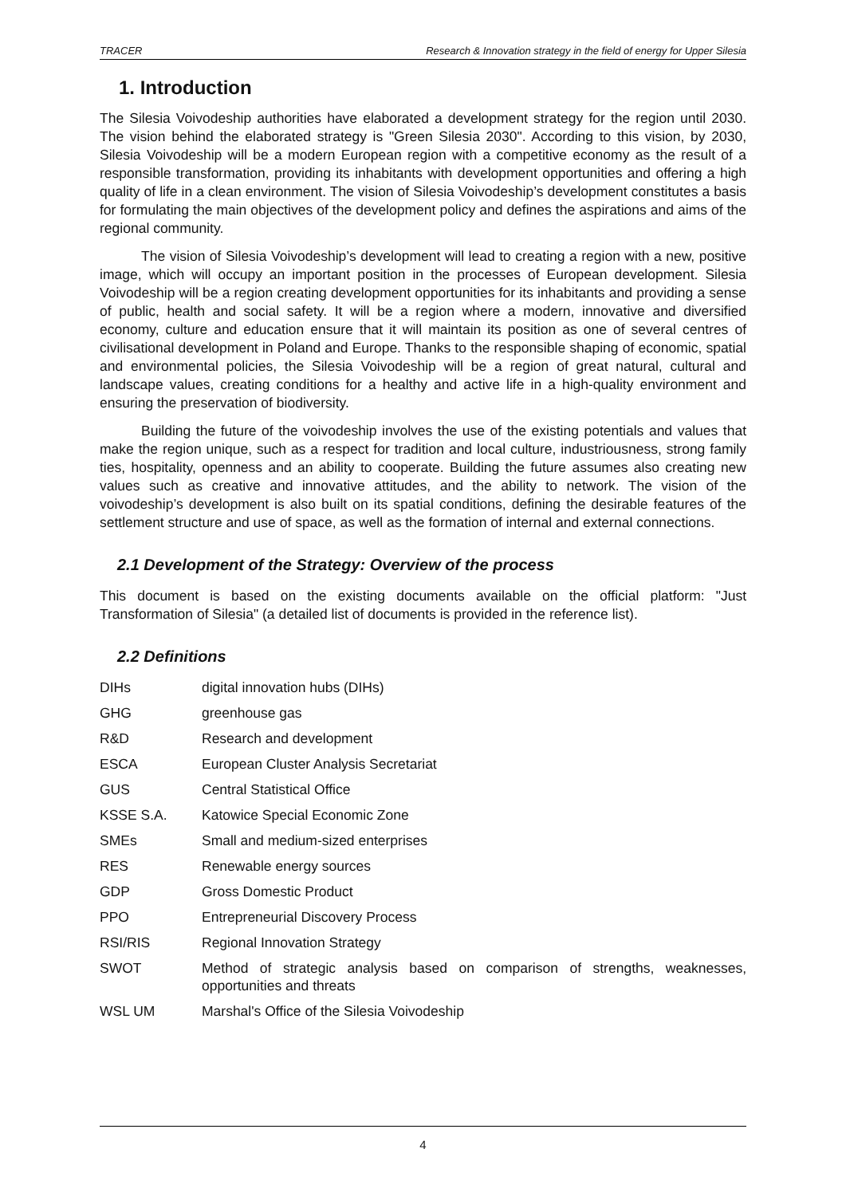TRACER Research & Innovation strategy in the field of energy for Upper Silesia
1. Introduction
The Silesia Voivodeship authorities have elaborated a development strategy for the region until 2030. The vision behind the elaborated strategy is "Green Silesia 2030". According to this vision, by 2030, Silesia Voivodeship will be a modern European region with a competitive economy as the result of a responsible transformation, providing its inhabitants with development opportunities and offering a high quality of life in a clean environment. The vision of Silesia Voivodeship’s development constitutes a basis for formulating the main objectives of the development policy and defines the aspirations and aims of the regional community.
The vision of Silesia Voivodeship’s development will lead to creating a region with a new, positive image, which will occupy an important position in the processes of European development. Silesia Voivodeship will be a region creating development opportunities for its inhabitants and providing a sense of public, health and social safety. It will be a region where a modern, innovative and diversified economy, culture and education ensure that it will maintain its position as one of several centres of civilisational development in Poland and Europe. Thanks to the responsible shaping of economic, spatial and environmental policies, the Silesia Voivodeship will be a region of great natural, cultural and landscape values, creating conditions for a healthy and active life in a high-quality environment and ensuring the preservation of biodiversity.
Building the future of the voivodeship involves the use of the existing potentials and values that make the region unique, such as a respect for tradition and local culture, industriousness, strong family ties, hospitality, openness and an ability to cooperate. Building the future assumes also creating new values such as creative and innovative attitudes, and the ability to network. The vision of the voivodeship’s development is also built on its spatial conditions, defining the desirable features of the settlement structure and use of space, as well as the formation of internal and external connections.
2.1 Development of the Strategy: Overview of the process
This document is based on the existing documents available on the official platform: "Just Transformation of Silesia" (a detailed list of documents is provided in the reference list).
2.2 Definitions
| DIHs | digital innovation hubs (DIHs) |
| GHG | greenhouse gas |
| R&D | Research and development |
| ESCA | European Cluster Analysis Secretariat |
| GUS | Central Statistical Office |
| KSSE S.A. | Katowice Special Economic Zone |
| SMEs | Small and medium-sized enterprises |
| RES | Renewable energy sources |
| GDP | Gross Domestic Product |
| PPO | Entrepreneurial Discovery Process |
| RSI/RIS | Regional Innovation Strategy |
| SWOT | Method of strategic analysis based on comparison of strengths, weaknesses, opportunities and threats |
| WSL UM | Marshal's Office of the Silesia Voivodeship |
4